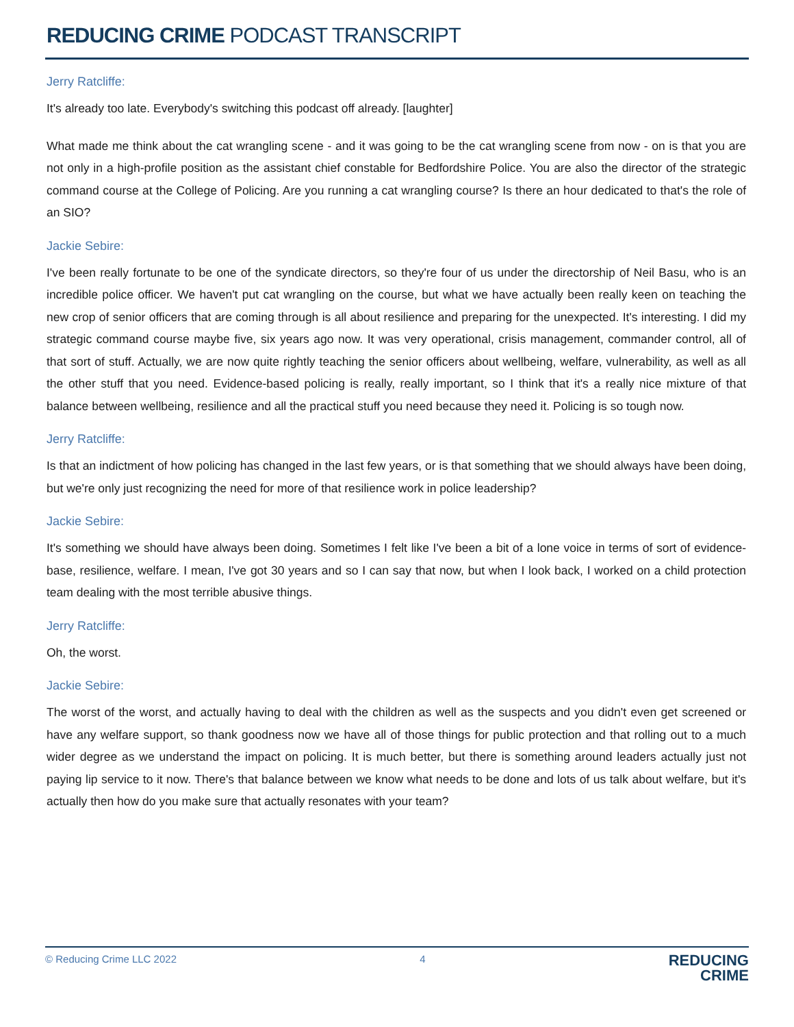REDUCING CRIME PODCAST TRANSCRIPT
Jerry Ratcliffe:
It's already too late. Everybody's switching this podcast off already. [laughter]
What made me think about the cat wrangling scene - and it was going to be the cat wrangling scene from now - on is that you are not only in a high-profile position as the assistant chief constable for Bedfordshire Police. You are also the director of the strategic command course at the College of Policing. Are you running a cat wrangling course? Is there an hour dedicated to that's the role of an SIO?
Jackie Sebire:
I've been really fortunate to be one of the syndicate directors, so they're four of us under the directorship of Neil Basu, who is an incredible police officer. We haven't put cat wrangling on the course, but what we have actually been really keen on teaching the new crop of senior officers that are coming through is all about resilience and preparing for the unexpected. It's interesting. I did my strategic command course maybe five, six years ago now. It was very operational, crisis management, commander control, all of that sort of stuff. Actually, we are now quite rightly teaching the senior officers about wellbeing, welfare, vulnerability, as well as all the other stuff that you need. Evidence-based policing is really, really important, so I think that it's a really nice mixture of that balance between wellbeing, resilience and all the practical stuff you need because they need it. Policing is so tough now.
Jerry Ratcliffe:
Is that an indictment of how policing has changed in the last few years, or is that something that we should always have been doing, but we're only just recognizing the need for more of that resilience work in police leadership?
Jackie Sebire:
It's something we should have always been doing. Sometimes I felt like I've been a bit of a lone voice in terms of sort of evidence-base, resilience, welfare. I mean, I've got 30 years and so I can say that now, but when I look back, I worked on a child protection team dealing with the most terrible abusive things.
Jerry Ratcliffe:
Oh, the worst.
Jackie Sebire:
The worst of the worst, and actually having to deal with the children as well as the suspects and you didn't even get screened or have any welfare support, so thank goodness now we have all of those things for public protection and that rolling out to a much wider degree as we understand the impact on policing. It is much better, but there is something around leaders actually just not paying lip service to it now. There's that balance between we know what needs to be done and lots of us talk about welfare, but it's actually then how do you make sure that actually resonates with your team?
© Reducing Crime LLC 2022 4
REDUCING
CRIME